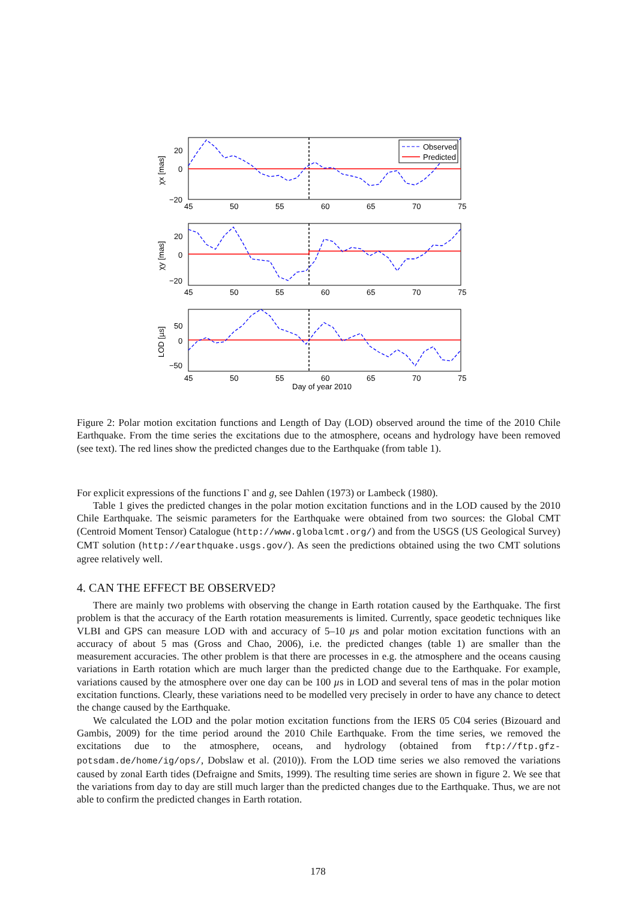Observed
Predicted
20
0
−20
20
0
−20
50
0
−50
45
50
55
60
65
70
75
45
50
55
60
65
70
75
45
50
55
60
65
70
75
Day of year 2010
χx [mas]
χy [mas]
LOD [µs]
Figure 2: Polar motion excitation functions and Length of Day (LOD) observed around the time of the 2010 Chile Earthquake. From the time series the excitations due to the atmosphere, oceans and hydrology have been removed (see text). The red lines show the predicted changes due to the Earthquake (from table 1).
For explicit expressions of the functions Γ and g, see Dahlen (1973) or Lambeck (1980).
Table 1 gives the predicted changes in the polar motion excitation functions and in the LOD caused by the 2010 Chile Earthquake. The seismic parameters for the Earthquake were obtained from two sources: the Global CMT (Centroid Moment Tensor) Catalogue (http://www.globalcmt.org/) and from the USGS (US Geological Survey) CMT solution (http://earthquake.usgs.gov/). As seen the predictions obtained using the two CMT solutions agree relatively well.
4. CAN THE EFFECT BE OBSERVED?
There are mainly two problems with observing the change in Earth rotation caused by the Earthquake. The first problem is that the accuracy of the Earth rotation measurements is limited. Currently, space geodetic techniques like VLBI and GPS can measure LOD with and accuracy of 5–10 µs and polar motion excitation functions with an accuracy of about 5 mas (Gross and Chao, 2006), i.e. the predicted changes (table 1) are smaller than the measurement accuracies. The other problem is that there are processes in e.g. the atmosphere and the oceans causing variations in Earth rotation which are much larger than the predicted change due to the Earthquake. For example, variations caused by the atmosphere over one day can be 100 µs in LOD and several tens of mas in the polar motion excitation functions. Clearly, these variations need to be modelled very precisely in order to have any chance to detect the change caused by the Earthquake.
We calculated the LOD and the polar motion excitation functions from the IERS 05 C04 series (Bizouard and Gambis, 2009) for the time period around the 2010 Chile Earthquake. From the time series, we removed the excitations due to the atmosphere, oceans, and hydrology (obtained from ftp://ftp.gfz-potsdam.de/home/ig/ops/, Dobslaw et al. (2010)). From the LOD time series we also removed the variations caused by zonal Earth tides (Defraigne and Smits, 1999). The resulting time series are shown in figure 2. We see that the variations from day to day are still much larger than the predicted changes due to the Earthquake. Thus, we are not able to confirm the predicted changes in Earth rotation.
178